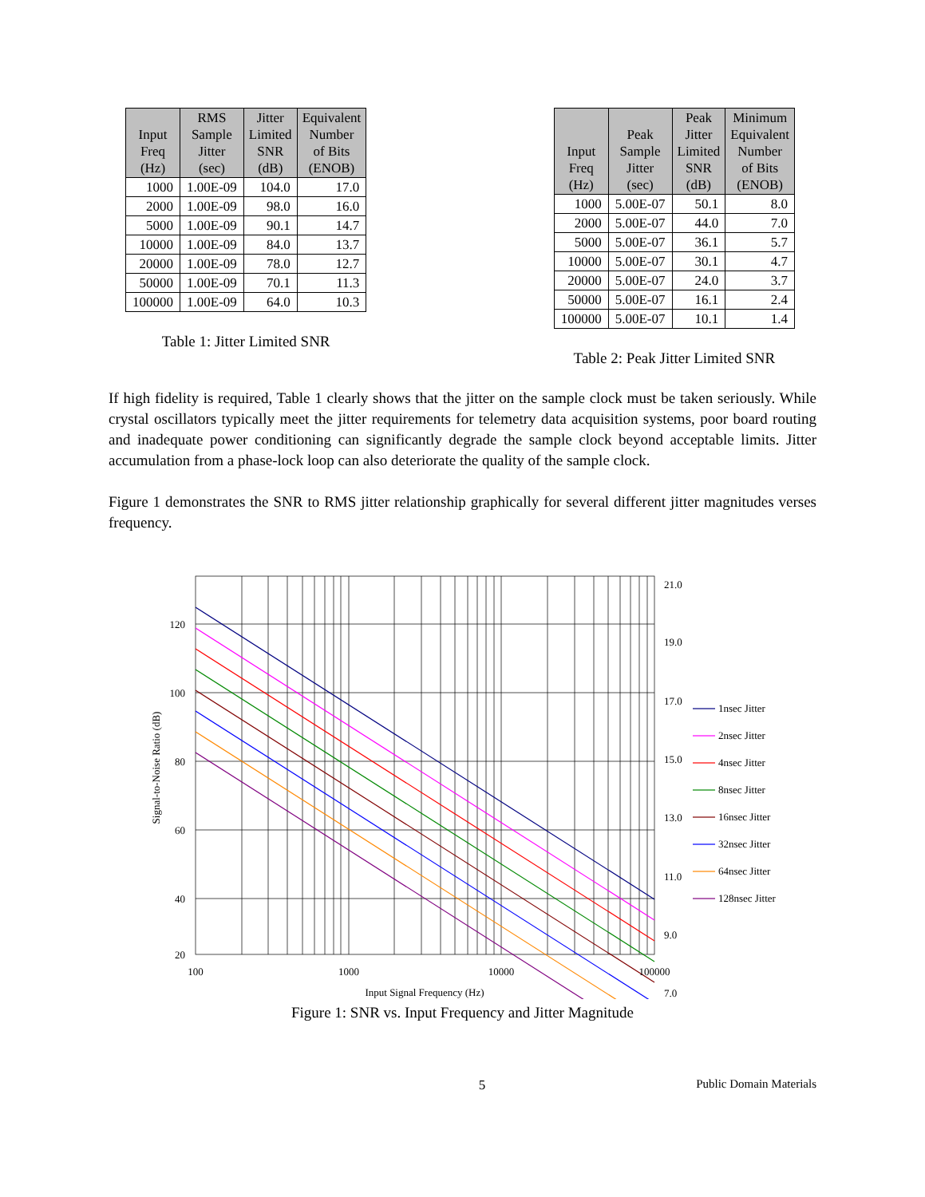| Input Freq (Hz) | RMS Sample Jitter (sec) | Jitter Limited SNR (dB) | Equivalent Number of Bits (ENOB) |
| --- | --- | --- | --- |
| 1000 | 1.00E-09 | 104.0 | 17.0 |
| 2000 | 1.00E-09 | 98.0 | 16.0 |
| 5000 | 1.00E-09 | 90.1 | 14.7 |
| 10000 | 1.00E-09 | 84.0 | 13.7 |
| 20000 | 1.00E-09 | 78.0 | 12.7 |
| 50000 | 1.00E-09 | 70.1 | 11.3 |
| 100000 | 1.00E-09 | 64.0 | 10.3 |
Table 1: Jitter Limited SNR
| Input Freq (Hz) | Peak Sample Jitter (sec) | Peak Jitter Limited SNR (dB) | Minimum Equivalent Number of Bits (ENOB) |
| --- | --- | --- | --- |
| 1000 | 5.00E-07 | 50.1 | 8.0 |
| 2000 | 5.00E-07 | 44.0 | 7.0 |
| 5000 | 5.00E-07 | 36.1 | 5.7 |
| 10000 | 5.00E-07 | 30.1 | 4.7 |
| 20000 | 5.00E-07 | 24.0 | 3.7 |
| 50000 | 5.00E-07 | 16.1 | 2.4 |
| 100000 | 5.00E-07 | 10.1 | 1.4 |
Table 2: Peak Jitter Limited SNR
If high fidelity is required, Table 1 clearly shows that the jitter on the sample clock must be taken seriously. While crystal oscillators typically meet the jitter requirements for telemetry data acquisition systems, poor board routing and inadequate power conditioning can significantly degrade the sample clock beyond acceptable limits. Jitter accumulation from a phase-lock loop can also deteriorate the quality of the sample clock.
Figure 1 demonstrates the SNR to RMS jitter relationship graphically for several different jitter magnitudes verses frequency.
120
100
80
60
40
20
21.0
19.0
17.0
15.0
13.0
11.0
9.0
7.0
100
1000
10000
100000
Input Signal Frequency (Hz)
Signal-to-Noise Ratio (dB)
1nsec Jitter
2nsec Jitter
4nsec Jitter
8nsec Jitter
16nsec Jitter
32nsec Jitter
64nsec Jitter
128nsec Jitter
Figure 1: SNR vs. Input Frequency and Jitter Magnitude
5 Public Domain Materials